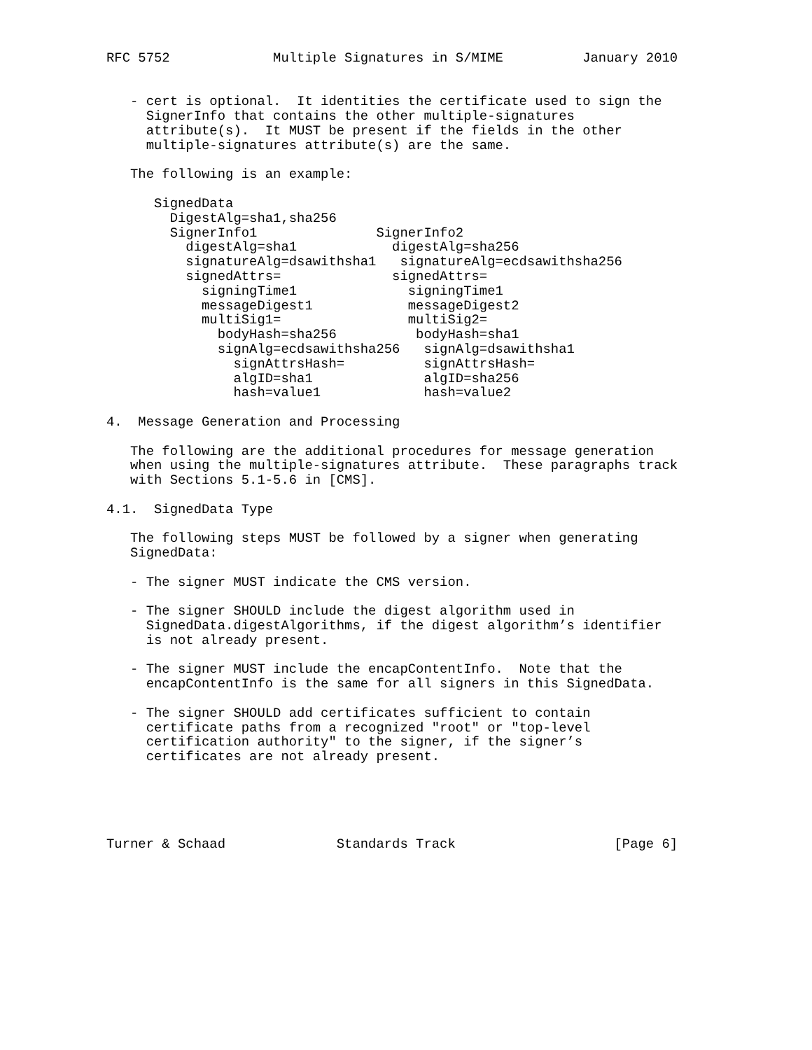RFC 5752             Multiple Signatures in S/MIME          January 2010


   - cert is optional.  It identities the certificate used to sign the
     SignerInfo that contains the other multiple-signatures
     attribute(s).  It MUST be present if the fields in the other
     multiple-signatures attribute(s) are the same.

   The following is an example:

      SignedData
        DigestAlg=sha1,sha256
        SignerInfo1               SignerInfo2
          digestAlg=sha1            digestAlg=sha256
          signatureAlg=dsawithsha1   signatureAlg=ecdsawithsha256
          signedAttrs=              signedAttrs=
            signingTime1              signingTime1
            messageDigest1            messageDigest2
            multiSig1=                multiSig2=
              bodyHash=sha256          bodyHash=sha1
              signAlg=ecdsawithsha256   signAlg=dsawithsha1
                signAttrsHash=          signAttrsHash=
                algID=sha1              algID=sha256
                hash=value1             hash=value2

4.  Message Generation and Processing

   The following are the additional procedures for message generation
   when using the multiple-signatures attribute.  These paragraphs track
   with Sections 5.1-5.6 in [CMS].

4.1.  SignedData Type

   The following steps MUST be followed by a signer when generating
   SignedData:

   - The signer MUST indicate the CMS version.

   - The signer SHOULD include the digest algorithm used in
     SignedData.digestAlgorithms, if the digest algorithm’s identifier
     is not already present.

   - The signer MUST include the encapContentInfo.  Note that the
     encapContentInfo is the same for all signers in this SignedData.

   - The signer SHOULD add certificates sufficient to contain
     certificate paths from a recognized "root" or "top-level
     certification authority" to the signer, if the signer’s
     certificates are not already present.





Turner & Schaad              Standards Track                    [Page 6]